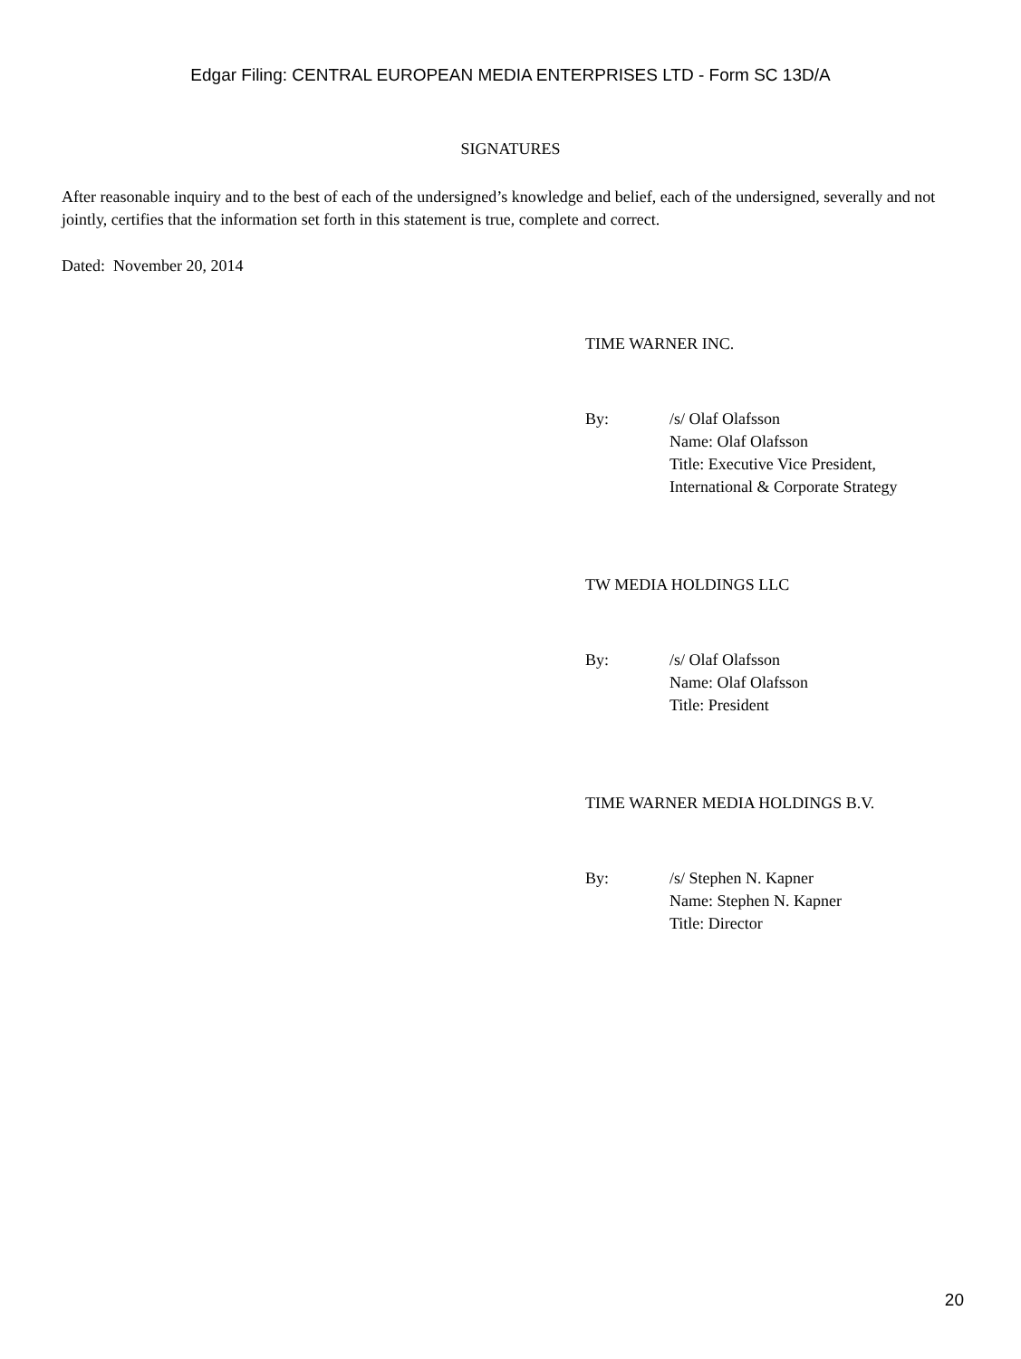Edgar Filing: CENTRAL EUROPEAN MEDIA ENTERPRISES LTD - Form SC 13D/A
SIGNATURES
After reasonable inquiry and to the best of each of the undersigned’s knowledge and belief, each of the undersigned, severally and not jointly, certifies that the information set forth in this statement is true, complete and correct.
Dated: November 20, 2014
TIME WARNER INC.
By: /s/ Olaf Olafsson
Name: Olaf Olafsson
Title: Executive Vice President,
International & Corporate Strategy
TW MEDIA HOLDINGS LLC
By: /s/ Olaf Olafsson
Name: Olaf Olafsson
Title: President
TIME WARNER MEDIA HOLDINGS B.V.
By: /s/ Stephen N. Kapner
Name: Stephen N. Kapner
Title: Director
20